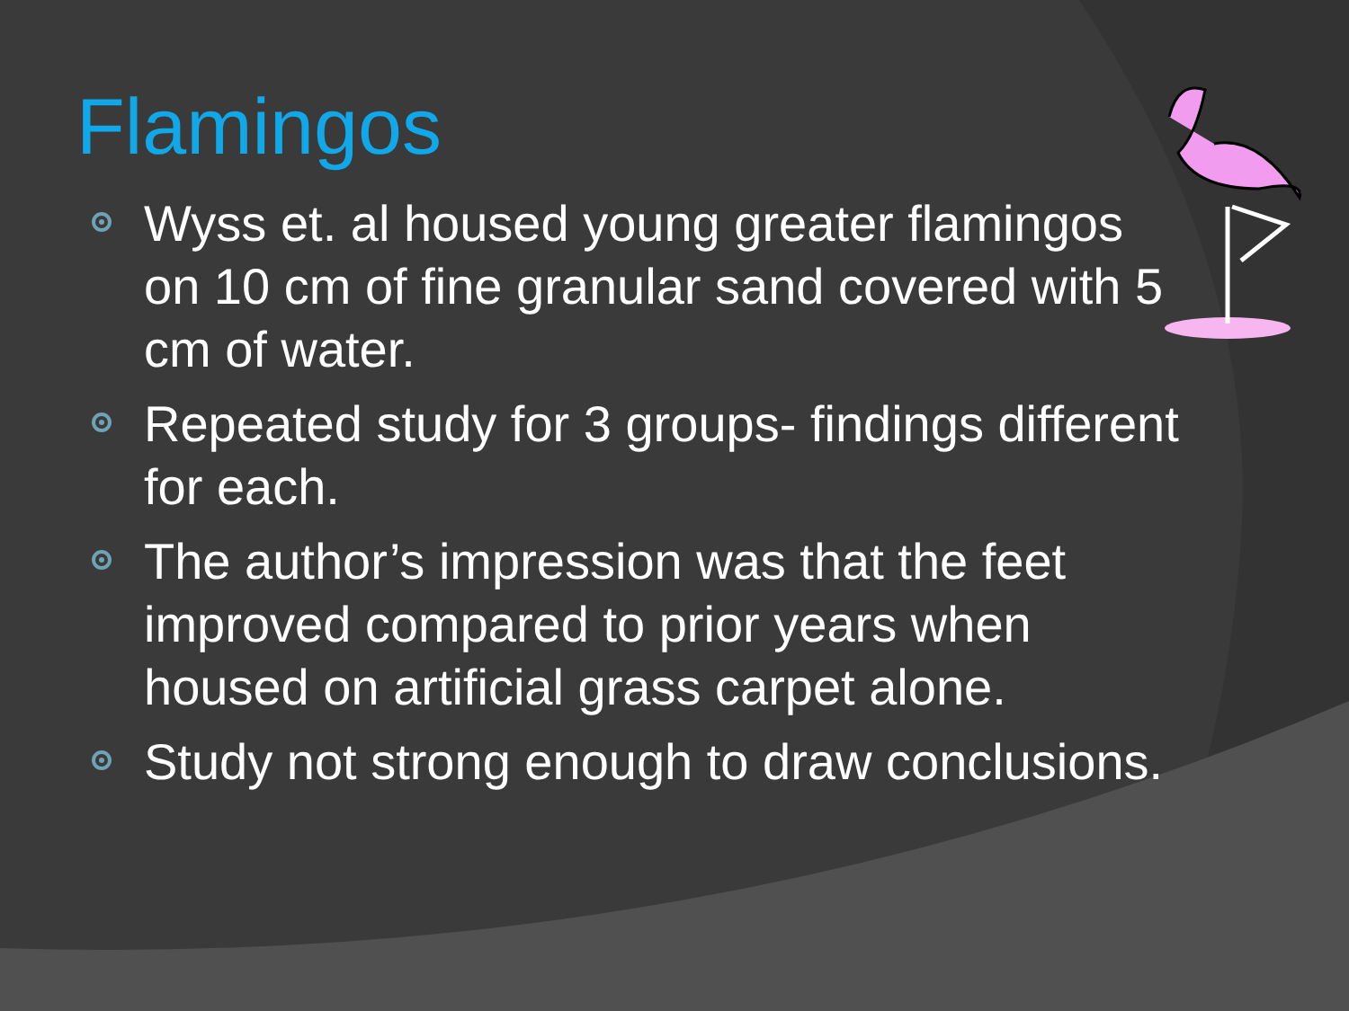Flamingos
Wyss et. al housed young greater flamingos on 10 cm of fine granular sand covered with 5 cm of water.
Repeated study for 3 groups- findings different for each.
The author’s impression was that the feet improved compared to prior years when housed on artificial grass carpet alone.
Study not strong enough to draw conclusions.